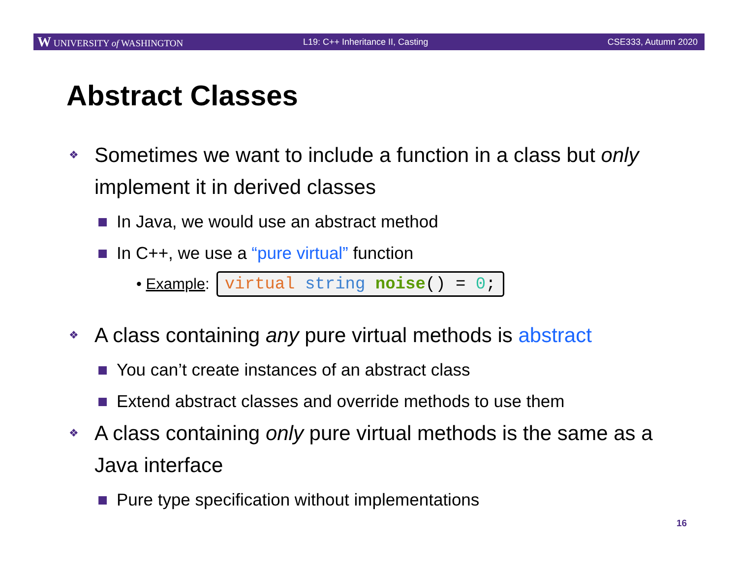W UNIVERSITY of WASHINGTON L19: C++ Inheritance II, Casting CSE333, Autumn 2020
Abstract Classes
❖ Sometimes we want to include a function in a class but only implement it in derived classes
■ In Java, we would use an abstract method
■ In C++, we use a “pure virtual” function
• Example: virtual string noise() = 0;
❖ A class containing any pure virtual methods is abstract
■ You can’t create instances of an abstract class
■ Extend abstract classes and override methods to use them
❖ A class containing only pure virtual methods is the same as a Java interface
■ Pure type specification without implementations
16